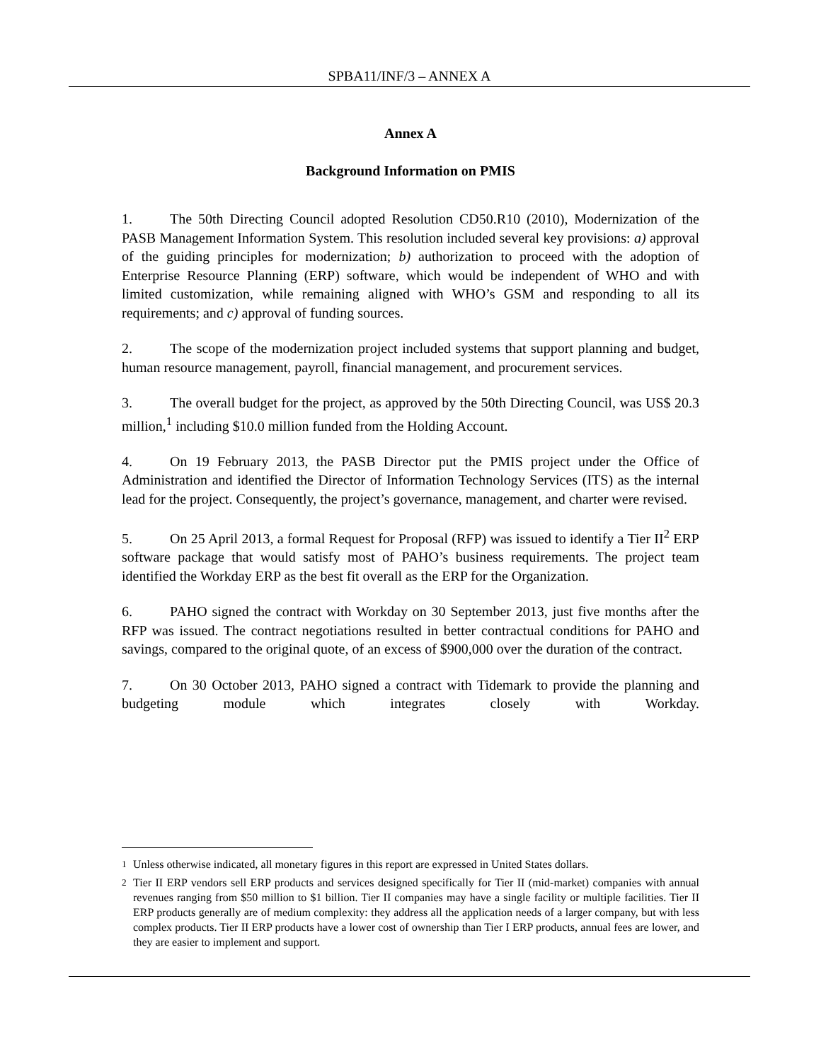SPBA11/INF/3 – ANNEX A
Annex A
Background Information on PMIS
1. The 50th Directing Council adopted Resolution CD50.R10 (2010), Modernization of the PASB Management Information System. This resolution included several key provisions: a) approval of the guiding principles for modernization; b) authorization to proceed with the adoption of Enterprise Resource Planning (ERP) software, which would be independent of WHO and with limited customization, while remaining aligned with WHO’s GSM and responding to all its requirements; and c) approval of funding sources.
2. The scope of the modernization project included systems that support planning and budget, human resource management, payroll, financial management, and procurement services.
3. The overall budget for the project, as approved by the 50th Directing Council, was US$ 20.3 million,<sup>1</sup> including $10.0 million funded from the Holding Account.
4. On 19 February 2013, the PASB Director put the PMIS project under the Office of Administration and identified the Director of Information Technology Services (ITS) as the internal lead for the project. Consequently, the project’s governance, management, and charter were revised.
5. On 25 April 2013, a formal Request for Proposal (RFP) was issued to identify a Tier II<sup>2</sup> ERP software package that would satisfy most of PAHO’s business requirements. The project team identified the Workday ERP as the best fit overall as the ERP for the Organization.
6. PAHO signed the contract with Workday on 30 September 2013, just five months after the RFP was issued. The contract negotiations resulted in better contractual conditions for PAHO and savings, compared to the original quote, of an excess of $900,000 over the duration of the contract.
7. On 30 October 2013, PAHO signed a contract with Tidemark to provide the planning and budgeting module which integrates closely with Workday.
<sup>1</sup> Unless otherwise indicated, all monetary figures in this report are expressed in United States dollars.
<sup>2</sup> Tier II ERP vendors sell ERP products and services designed specifically for Tier II (mid-market) companies with annual revenues ranging from $50 million to $1 billion. Tier II companies may have a single facility or multiple facilities. Tier II ERP products generally are of medium complexity: they address all the application needs of a larger company, but with less complex products. Tier II ERP products have a lower cost of ownership than Tier I ERP products, annual fees are lower, and they are easier to implement and support.